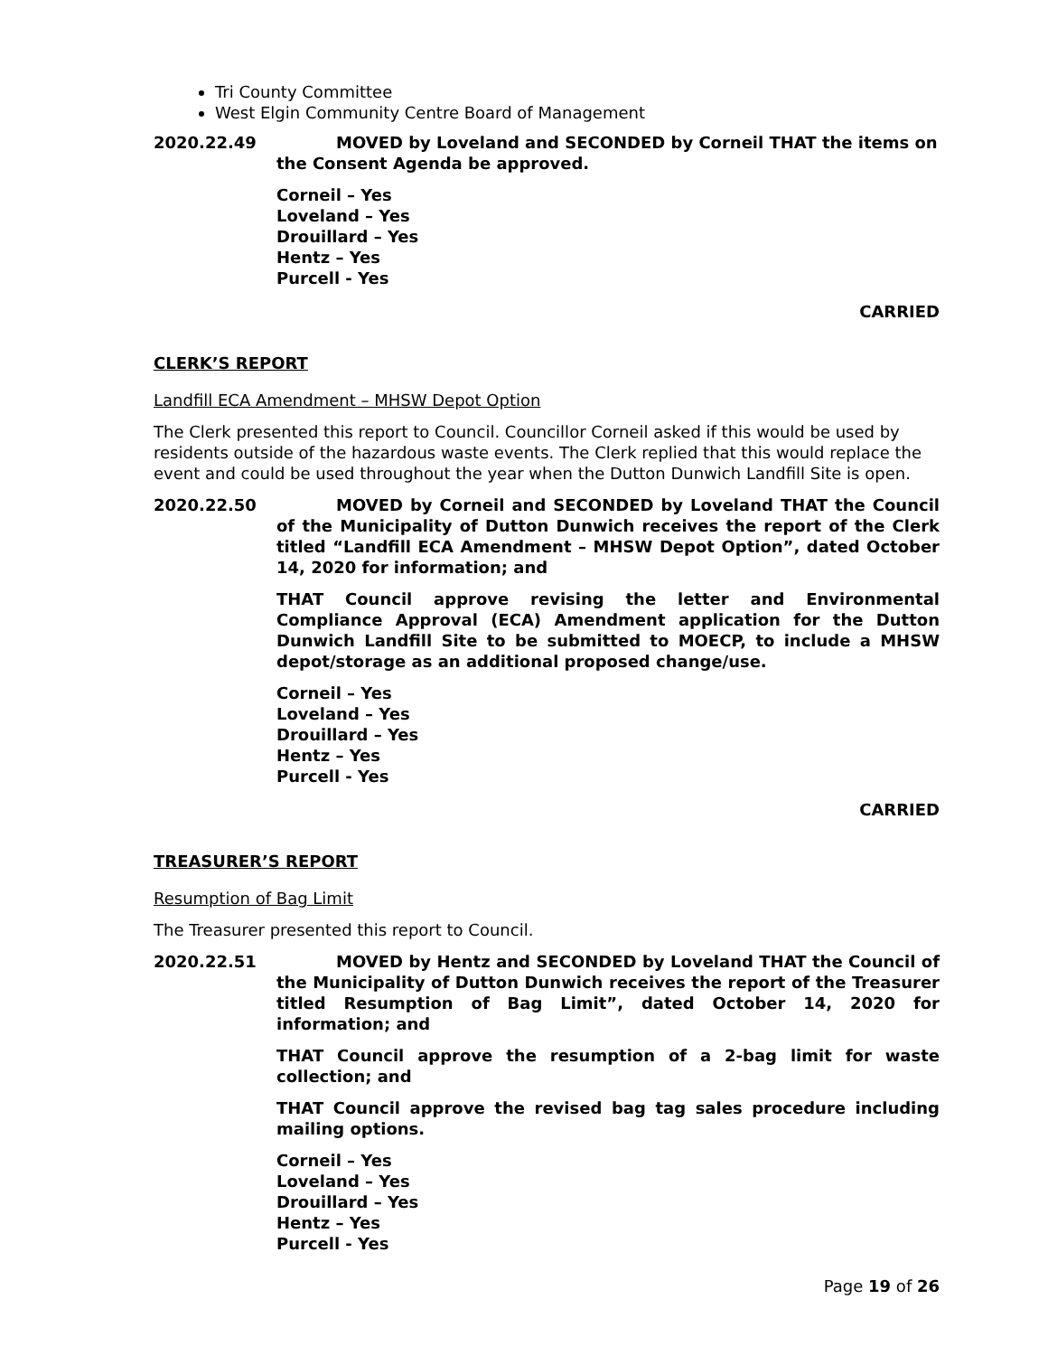Tri County Committee
West Elgin Community Centre Board of Management
2020.22.49 MOVED by Loveland and SECONDED by Corneil THAT the items on the Consent Agenda be approved.
Corneil – Yes
Loveland – Yes
Drouillard – Yes
Hentz – Yes
Purcell - Yes
CARRIED
CLERK’S REPORT
Landfill ECA Amendment – MHSW Depot Option
The Clerk presented this report to Council. Councillor Corneil asked if this would be used by residents outside of the hazardous waste events. The Clerk replied that this would replace the event and could be used throughout the year when the Dutton Dunwich Landfill Site is open.
2020.22.50 MOVED by Corneil and SECONDED by Loveland THAT the Council of the Municipality of Dutton Dunwich receives the report of the Clerk titled “Landfill ECA Amendment – MHSW Depot Option”, dated October 14, 2020 for information; and
THAT Council approve revising the letter and Environmental Compliance Approval (ECA) Amendment application for the Dutton Dunwich Landfill Site to be submitted to MOECP, to include a MHSW depot/storage as an additional proposed change/use.
Corneil – Yes
Loveland – Yes
Drouillard – Yes
Hentz – Yes
Purcell - Yes
CARRIED
TREASURER’S REPORT
Resumption of Bag Limit
The Treasurer presented this report to Council.
2020.22.51 MOVED by Hentz and SECONDED by Loveland THAT the Council of the Municipality of Dutton Dunwich receives the report of the Treasurer titled Resumption of Bag Limit”, dated October 14, 2020 for information; and
THAT Council approve the resumption of a 2-bag limit for waste collection; and
THAT Council approve the revised bag tag sales procedure including mailing options.
Corneil – Yes
Loveland – Yes
Drouillard – Yes
Hentz – Yes
Purcell - Yes
Page 19 of 26